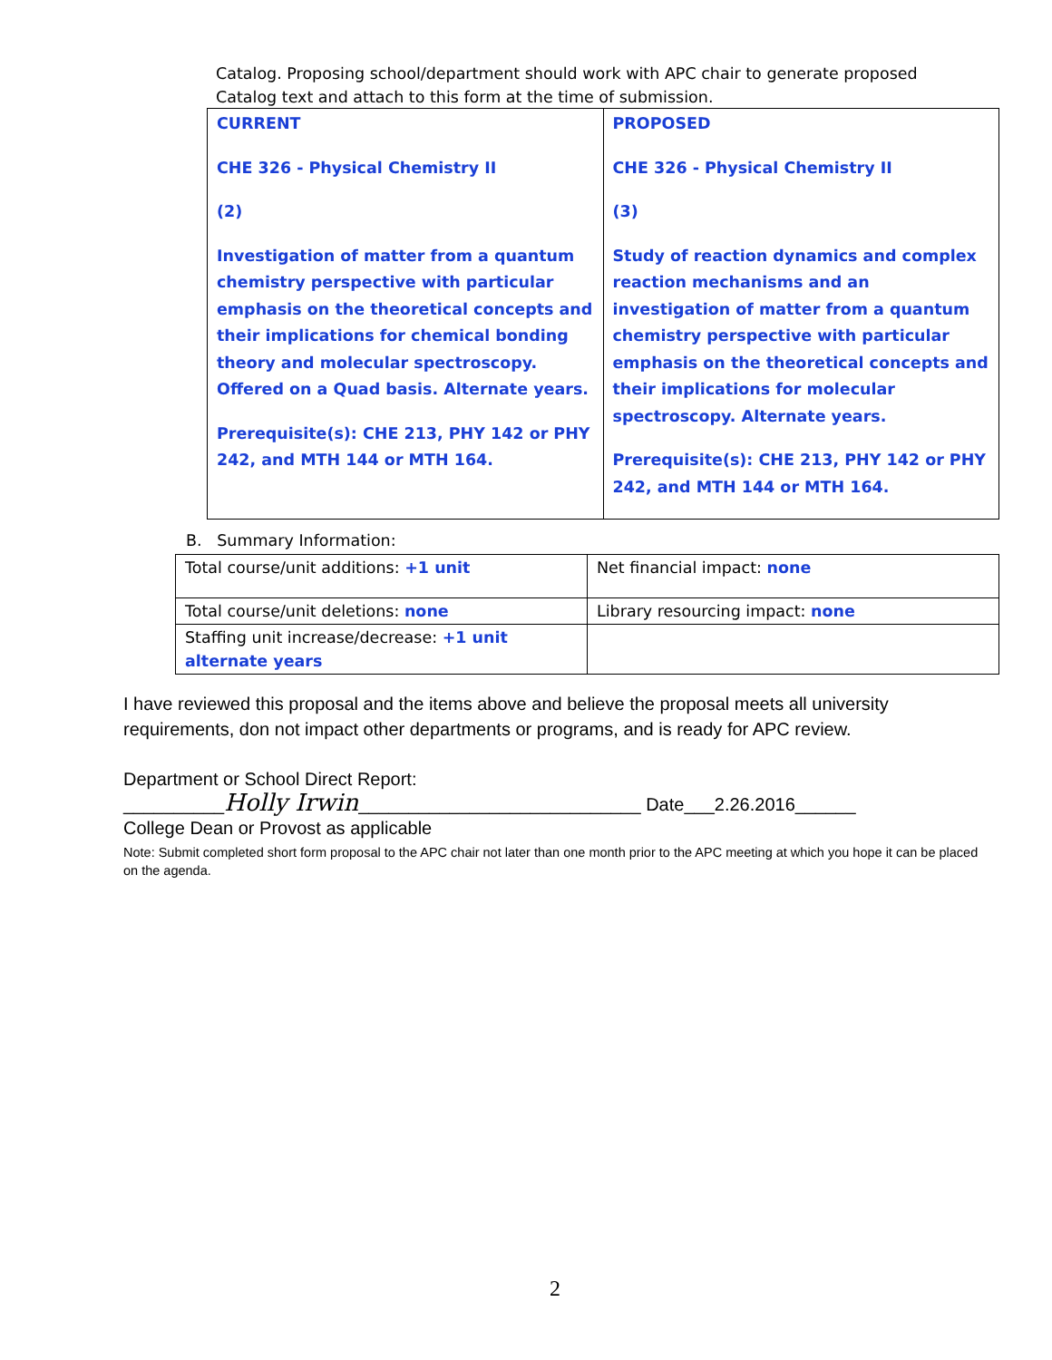Catalog. Proposing school/department should work with APC chair to generate proposed Catalog text and attach to this form at the time of submission.
| CURRENT CHE 326 - Physical Chemistry II (2) Investigation of matter from a quantum chemistry perspective with particular emphasis on the theoretical concepts and their implications for chemical bonding theory and molecular spectroscopy. Offered on a Quad basis. Alternate years. Prerequisite(s): CHE 213, PHY 142 or PHY 242, and MTH 144 or MTH 164. | PROPOSED CHE 326 - Physical Chemistry II (3) Study of reaction dynamics and complex reaction mechanisms and an investigation of matter from a quantum chemistry perspective with particular emphasis on the theoretical concepts and their implications for molecular spectroscopy. Alternate years. Prerequisite(s): CHE 213, PHY 142 or PHY 242, and MTH 144 or MTH 164. |
B. Summary Information:
| Total course/unit additions: +1 unit | Net financial impact: none |
| Total course/unit deletions: none | Library resourcing impact: none |
| Staffing unit increase/decrease: +1 unit alternate years | |
I have reviewed this proposal and the items above and believe the proposal meets all university requirements, don not impact other departments or programs, and is ready for APC review.
Department or School Direct Report:
__________Holly Irwin____________________________ Date___2.26.2016______
College Dean or Provost as applicable
Note: Submit completed short form proposal to the APC chair not later than one month prior to the APC meeting at which you hope it can be placed on the agenda.
2